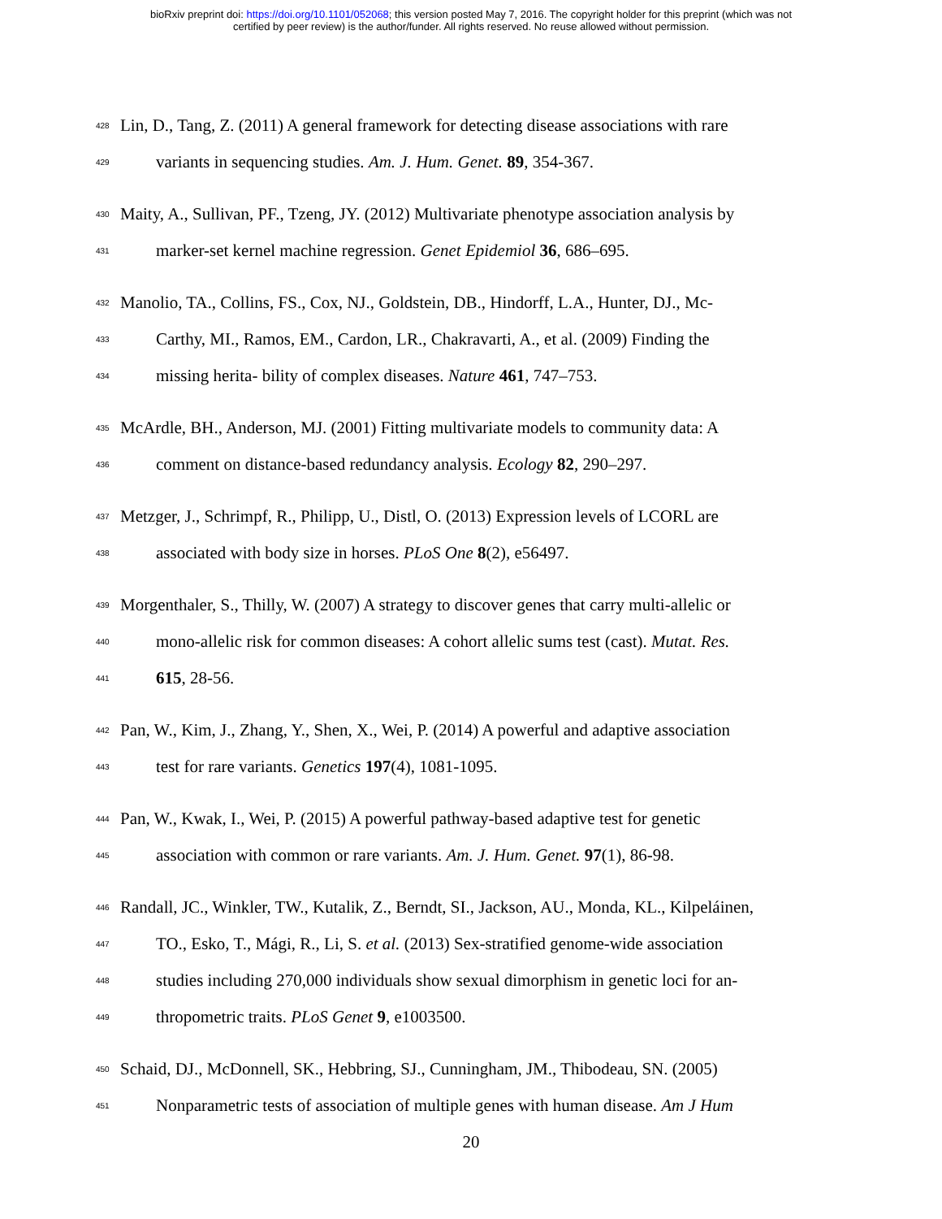bioRxiv preprint doi: https://doi.org/10.1101/052068; this version posted May 7, 2016. The copyright holder for this preprint (which was not
certified by peer review) is the author/funder. All rights reserved. No reuse allowed without permission.
428
Lin, D., Tang, Z. (2011) A general framework for detecting disease associations with rare
429
variants in sequencing studies. Am. J. Hum. Genet. 89, 354-367.
430
Maity, A., Sullivan, PF., Tzeng, JY. (2012) Multivariate phenotype association analysis by
431
marker-set kernel machine regression. Genet Epidemiol 36, 686–695.
432
Manolio, TA., Collins, FS., Cox, NJ., Goldstein, DB., Hindorff, L.A., Hunter, DJ., Mc-
433
Carthy, MI., Ramos, EM., Cardon, LR., Chakravarti, A., et al. (2009) Finding the
434
missing herita- bility of complex diseases. Nature 461, 747–753.
435
McArdle, BH., Anderson, MJ. (2001) Fitting multivariate models to community data: A
436
comment on distance-based redundancy analysis. Ecology 82, 290–297.
437
Metzger, J., Schrimpf, R., Philipp, U., Distl, O. (2013) Expression levels of LCORL are
438
associated with body size in horses. PLoS One 8(2), e56497.
439
Morgenthaler, S., Thilly, W. (2007) A strategy to discover genes that carry multi-allelic or
440
mono-allelic risk for common diseases: A cohort allelic sums test (cast). Mutat. Res.
441
615, 28-56.
442
Pan, W., Kim, J., Zhang, Y., Shen, X., Wei, P. (2014) A powerful and adaptive association
443
test for rare variants. Genetics 197(4), 1081-1095.
444
Pan, W., Kwak, I., Wei, P. (2015) A powerful pathway-based adaptive test for genetic
445
association with common or rare variants. Am. J. Hum. Genet. 97(1), 86-98.
446
Randall, JC., Winkler, TW., Kutalik, Z., Berndt, SI., Jackson, AU., Monda, KL., Kilpeláinen,
447
TO., Esko, T., Mági, R., Li, S. et al. (2013) Sex-stratified genome-wide association
448
studies including 270,000 individuals show sexual dimorphism in genetic loci for an-
449
thropometric traits. PLoS Genet 9, e1003500.
450
Schaid, DJ., McDonnell, SK., Hebbring, SJ., Cunningham, JM., Thibodeau, SN. (2005)
451
Nonparametric tests of association of multiple genes with human disease. Am J Hum
20